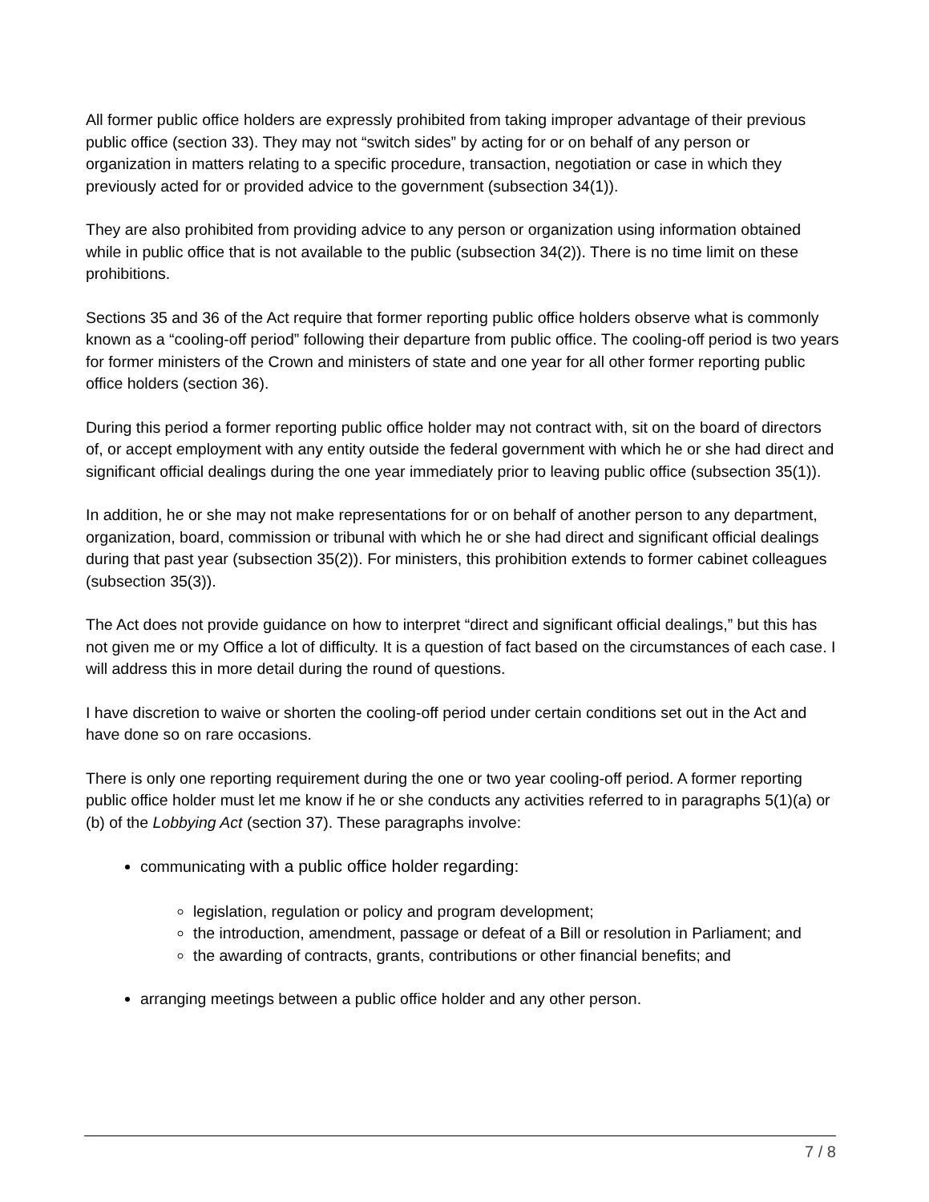All former public office holders are expressly prohibited from taking improper advantage of their previous public office (section 33). They may not “switch sides” by acting for or on behalf of any person or organization in matters relating to a specific procedure, transaction, negotiation or case in which they previously acted for or provided advice to the government (subsection 34(1)).
They are also prohibited from providing advice to any person or organization using information obtained while in public office that is not available to the public (subsection 34(2)). There is no time limit on these prohibitions.
Sections 35 and 36 of the Act require that former reporting public office holders observe what is commonly known as a “cooling-off period” following their departure from public office. The cooling-off period is two years for former ministers of the Crown and ministers of state and one year for all other former reporting public office holders (section 36).
During this period a former reporting public office holder may not contract with, sit on the board of directors of, or accept employment with any entity outside the federal government with which he or she had direct and significant official dealings during the one year immediately prior to leaving public office (subsection 35(1)).
In addition, he or she may not make representations for or on behalf of another person to any department, organization, board, commission or tribunal with which he or she had direct and significant official dealings during that past year (subsection 35(2)). For ministers, this prohibition extends to former cabinet colleagues (subsection 35(3)).
The Act does not provide guidance on how to interpret “direct and significant official dealings,” but this has not given me or my Office a lot of difficulty. It is a question of fact based on the circumstances of each case. I will address this in more detail during the round of questions.
I have discretion to waive or shorten the cooling-off period under certain conditions set out in the Act and have done so on rare occasions.
There is only one reporting requirement during the one or two year cooling-off period. A former reporting public office holder must let me know if he or she conducts any activities referred to in paragraphs 5(1)(a) or (b) of the Lobbying Act (section 37). These paragraphs involve:
communicating with a public office holder regarding:
legislation, regulation or policy and program development;
the introduction, amendment, passage or defeat of a Bill or resolution in Parliament; and
the awarding of contracts, grants, contributions or other financial benefits; and
arranging meetings between a public office holder and any other person.
7 / 8